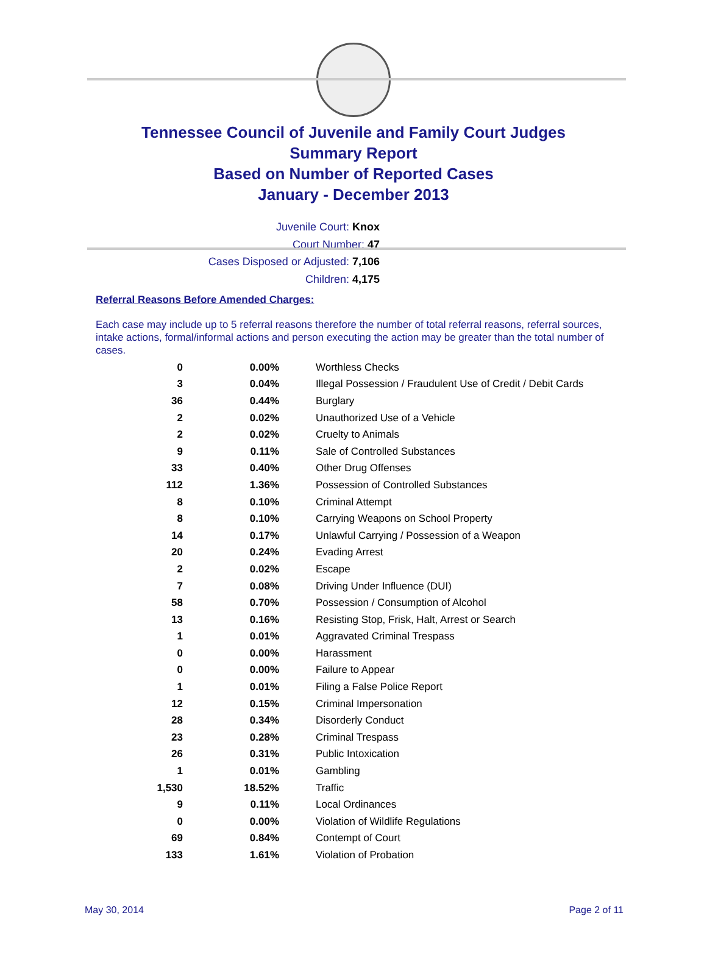Tennessee Council of Juvenile and Family Court Judges
Summary Report
Based on Number of Reported Cases
January - December 2013
Juvenile Court: Knox
Court Number: 47
Cases Disposed or Adjusted: 7,106
Children: 4,175
Referral Reasons Before Amended Charges:
Each case may include up to 5 referral reasons therefore the number of total referral reasons, referral sources, intake actions, formal/informal actions and person executing the action may be greater than the total number of cases.
| 0 | 0.00% | Worthless Checks |
| 3 | 0.04% | Illegal Possession / Fraudulent Use of Credit / Debit Cards |
| 36 | 0.44% | Burglary |
| 2 | 0.02% | Unauthorized Use of a Vehicle |
| 2 | 0.02% | Cruelty to Animals |
| 9 | 0.11% | Sale of Controlled Substances |
| 33 | 0.40% | Other Drug Offenses |
| 112 | 1.36% | Possession of Controlled Substances |
| 8 | 0.10% | Criminal Attempt |
| 8 | 0.10% | Carrying Weapons on School Property |
| 14 | 0.17% | Unlawful Carrying / Possession of a Weapon |
| 20 | 0.24% | Evading Arrest |
| 2 | 0.02% | Escape |
| 7 | 0.08% | Driving Under Influence (DUI) |
| 58 | 0.70% | Possession / Consumption of Alcohol |
| 13 | 0.16% | Resisting Stop, Frisk, Halt, Arrest or Search |
| 1 | 0.01% | Aggravated Criminal Trespass |
| 0 | 0.00% | Harassment |
| 0 | 0.00% | Failure to Appear |
| 1 | 0.01% | Filing a False Police Report |
| 12 | 0.15% | Criminal Impersonation |
| 28 | 0.34% | Disorderly Conduct |
| 23 | 0.28% | Criminal Trespass |
| 26 | 0.31% | Public Intoxication |
| 1 | 0.01% | Gambling |
| 1,530 | 18.52% | Traffic |
| 9 | 0.11% | Local Ordinances |
| 0 | 0.00% | Violation of Wildlife Regulations |
| 69 | 0.84% | Contempt of Court |
| 133 | 1.61% | Violation of Probation |
May 30, 2014 Page 2 of 11